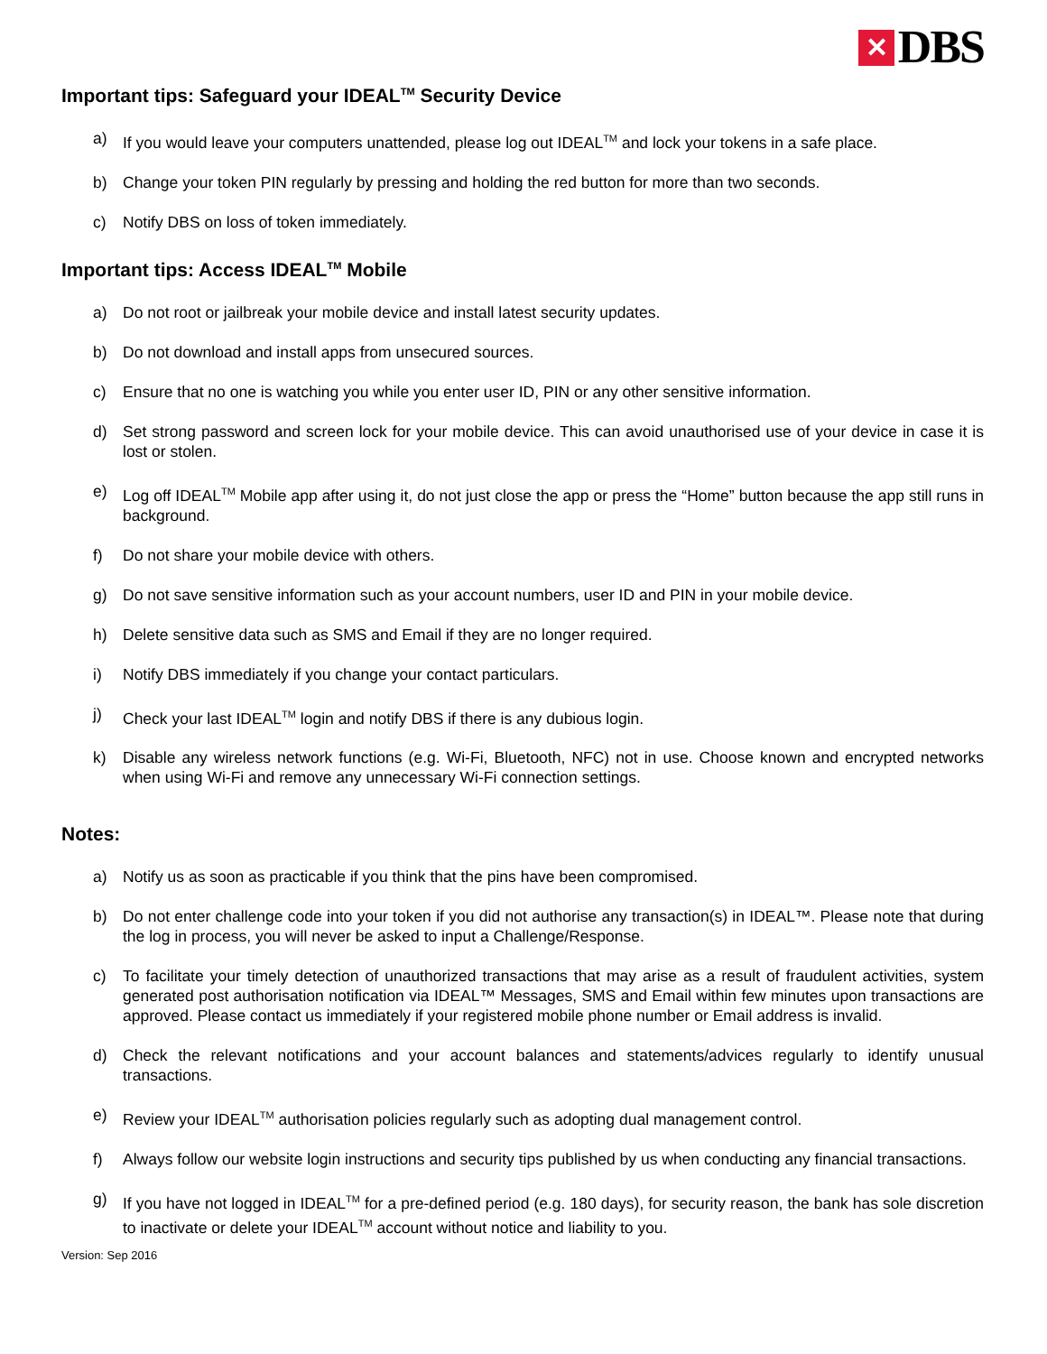✕ DBS
Important tips: Safeguard your IDEAL<sup>TM</sup> Security Device
a) If you would leave your computers unattended, please log out IDEAL<sup>TM</sup> and lock your tokens in a safe place.
b) Change your token PIN regularly by pressing and holding the red button for more than two seconds.
c) Notify DBS on loss of token immediately.
Important tips: Access IDEAL<sup>TM</sup> Mobile
a) Do not root or jailbreak your mobile device and install latest security updates.
b) Do not download and install apps from unsecured sources.
c) Ensure that no one is watching you while you enter user ID, PIN or any other sensitive information.
d) Set strong password and screen lock for your mobile device. This can avoid unauthorised use of your device in case it is lost or stolen.
e) Log off IDEAL<sup>TM</sup> Mobile app after using it, do not just close the app or press the “Home” button because the app still runs in background.
f) Do not share your mobile device with others.
g) Do not save sensitive information such as your account numbers, user ID and PIN in your mobile device.
h) Delete sensitive data such as SMS and Email if they are no longer required.
i) Notify DBS immediately if you change your contact particulars.
j) Check your last IDEAL<sup>TM</sup> login and notify DBS if there is any dubious login.
k) Disable any wireless network functions (e.g. Wi-Fi, Bluetooth, NFC) not in use. Choose known and encrypted networks when using Wi-Fi and remove any unnecessary Wi-Fi connection settings.
Notes:
a) Notify us as soon as practicable if you think that the pins have been compromised.
b) Do not enter challenge code into your token if you did not authorise any transaction(s) in IDEAL™. Please note that during the log in process, you will never be asked to input a Challenge/Response.
c) To facilitate your timely detection of unauthorized transactions that may arise as a result of fraudulent activities, system generated post authorisation notification via IDEAL™ Messages, SMS and Email within few minutes upon transactions are approved. Please contact us immediately if your registered mobile phone number or Email address is invalid.
d) Check the relevant notifications and your account balances and statements/advices regularly to identify unusual transactions.
e) Review your IDEAL<sup>TM</sup> authorisation policies regularly such as adopting dual management control.
f) Always follow our website login instructions and security tips published by us when conducting any financial transactions.
g) If you have not logged in IDEAL<sup>TM</sup> for a pre-defined period (e.g. 180 days), for security reason, the bank has sole discretion to inactivate or delete your IDEAL<sup>TM</sup> account without notice and liability to you.
Version: Sep 2016